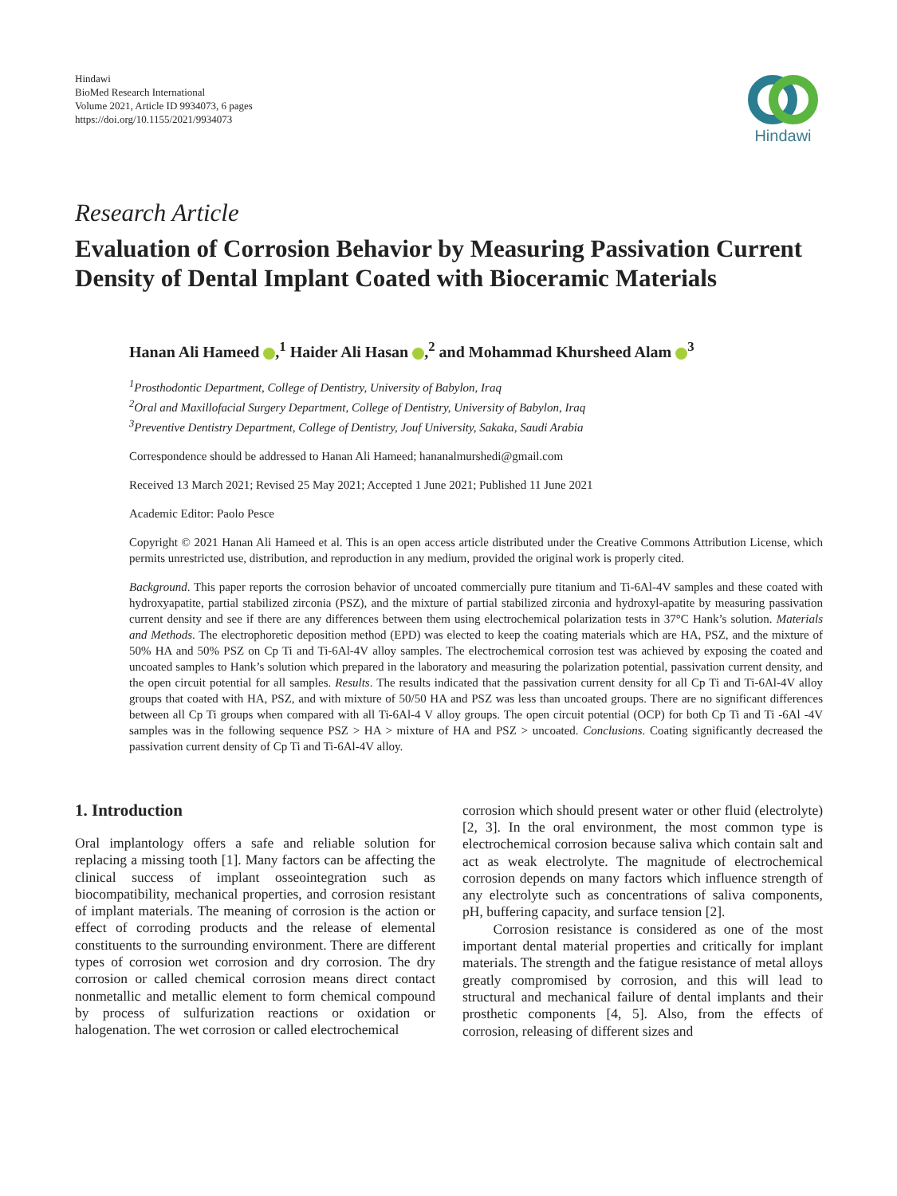Hindawi
BioMed Research International
Volume 2021, Article ID 9934073, 6 pages
https://doi.org/10.1155/2021/9934073
Hindawi
Research Article
Evaluation of Corrosion Behavior by Measuring Passivation Current Density of Dental Implant Coated with Bioceramic Materials
Hanan Ali Hameed ,<sup>1</sup> Haider Ali Hasan ,<sup>2</sup> and Mohammad Khursheed Alam <sup>3</sup>
<sup>1</sup> Prosthodontic Department, College of Dentistry, University of Babylon, Iraq
<sup>2</sup> Oral and Maxillofacial Surgery Department, College of Dentistry, University of Babylon, Iraq
<sup>3</sup> Preventive Dentistry Department, College of Dentistry, Jouf University, Sakaka, Saudi Arabia
Correspondence should be addressed to Hanan Ali Hameed; hananalmurshedi@gmail.com
Received 13 March 2021; Revised 25 May 2021; Accepted 1 June 2021; Published 11 June 2021
Academic Editor: Paolo Pesce
Copyright © 2021 Hanan Ali Hameed et al. This is an open access article distributed under the Creative Commons Attribution License, which permits unrestricted use, distribution, and reproduction in any medium, provided the original work is properly cited.
Background. This paper reports the corrosion behavior of uncoated commercially pure titanium and Ti-6Al-4V samples and these coated with hydroxyapatite, partial stabilized zirconia (PSZ), and the mixture of partial stabilized zirconia and hydroxyl-apatite by measuring passivation current density and see if there are any differences between them using electrochemical polarization tests in 37°C Hank’s solution. Materials and Methods. The electrophoretic deposition method (EPD) was elected to keep the coating materials which are HA, PSZ, and the mixture of 50% HA and 50% PSZ on Cp Ti and Ti-6Al-4V alloy samples. The electrochemical corrosion test was achieved by exposing the coated and uncoated samples to Hank’s solution which prepared in the laboratory and measuring the polarization potential, passivation current density, and the open circuit potential for all samples. Results. The results indicated that the passivation current density for all Cp Ti and Ti-6Al-4V alloy groups that coated with HA, PSZ, and with mixture of 50/50 HA and PSZ was less than uncoated groups. There are no significant differences between all Cp Ti groups when compared with all Ti-6Al-4 V alloy groups. The open circuit potential (OCP) for both Cp Ti and Ti -6Al -4V samples was in the following sequence PSZ > HA > mixture of HA and PSZ > uncoated. Conclusions. Coating significantly decreased the passivation current density of Cp Ti and Ti-6Al-4V alloy.
1. Introduction
Oral implantology offers a safe and reliable solution for replacing a missing tooth [1]. Many factors can be affecting the clinical success of implant osseointegration such as biocompatibility, mechanical properties, and corrosion resistant of implant materials. The meaning of corrosion is the action or effect of corroding products and the release of elemental constituents to the surrounding environment. There are different types of corrosion wet corrosion and dry corrosion. The dry corrosion or called chemical corrosion means direct contact nonmetallic and metallic element to form chemical compound by process of sulfurization reactions or oxidation or halogenation. The wet corrosion or called electrochemical
corrosion which should present water or other fluid (electrolyte) [2, 3]. In the oral environment, the most common type is electrochemical corrosion because saliva which contain salt and act as weak electrolyte. The magnitude of electrochemical corrosion depends on many factors which influence strength of any electrolyte such as concentrations of saliva components, pH, buffering capacity, and surface tension [2].
Corrosion resistance is considered as one of the most important dental material properties and critically for implant materials. The strength and the fatigue resistance of metal alloys greatly compromised by corrosion, and this will lead to structural and mechanical failure of dental implants and their prosthetic components [4, 5]. Also, from the effects of corrosion, releasing of different sizes and